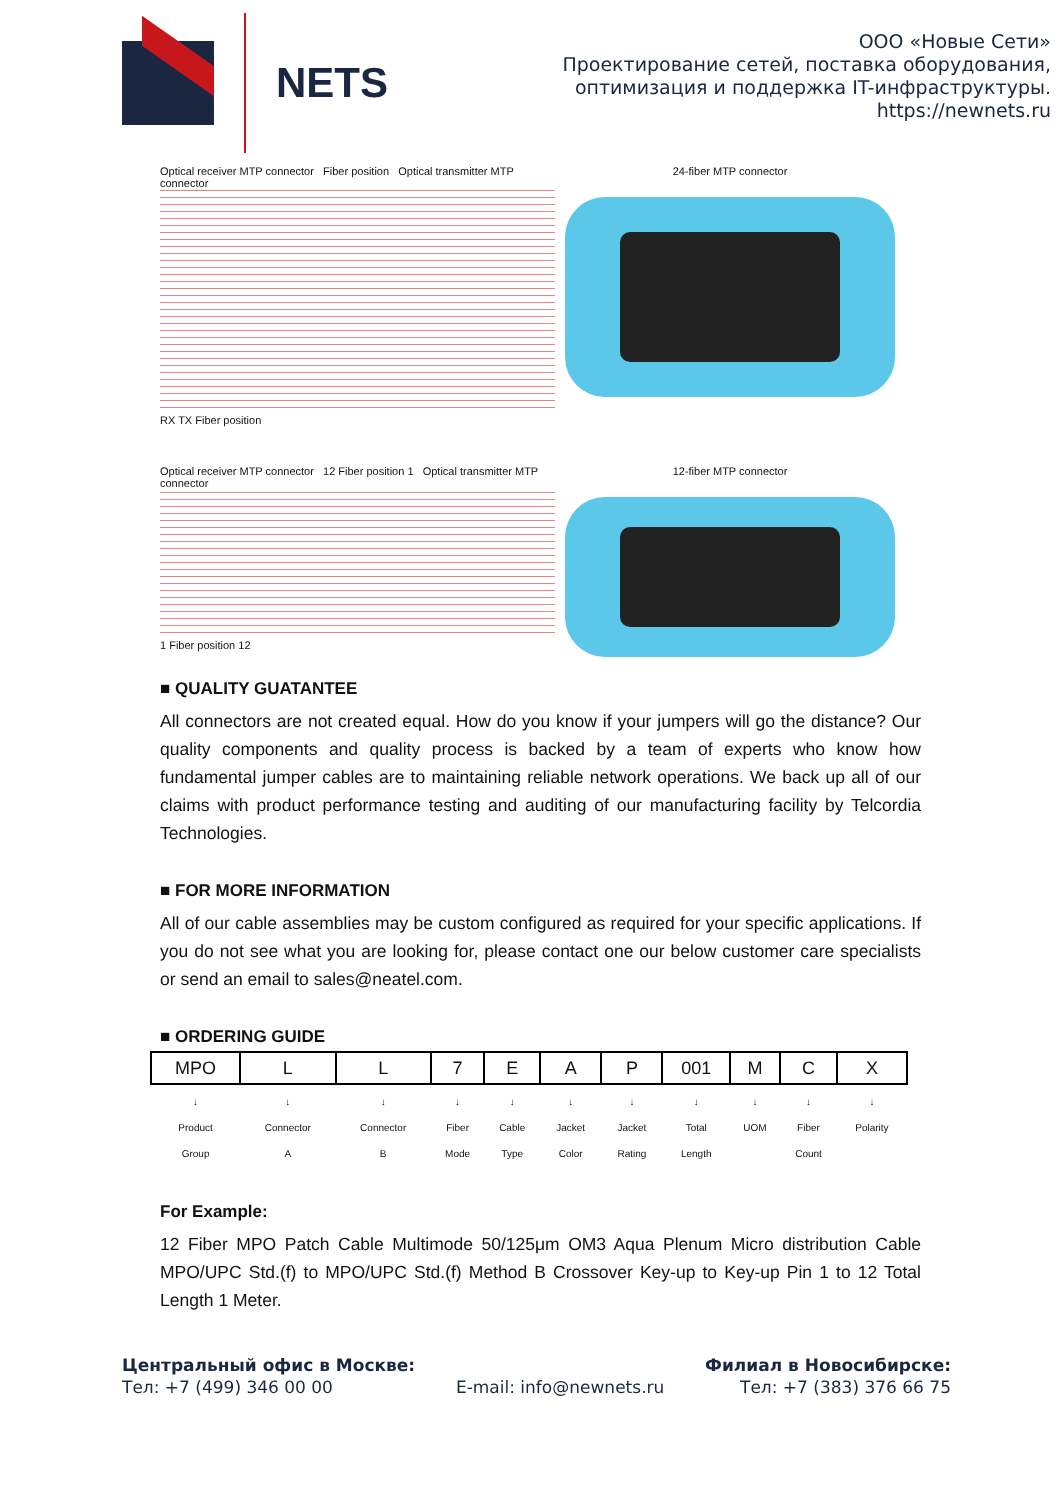NETS
ООО «Новые Сети»
Проектирование сетей, поставка оборудования,
оптимизация и поддержка IT-инфраструктуры.
https://newnets.ru
Optical receiver MTP connector Fiber position Optical transmitter MTP connector
RX TX Fiber position
24-fiber MTP connector
Optical receiver MTP connector 12 Fiber position 1 Optical transmitter MTP connector
1 Fiber position 12
12-fiber MTP connector
■ QUALITY GUATANTEE
All connectors are not created equal. How do you know if your jumpers will go the distance? Our quality components and quality process is backed by a team of experts who know how fundamental jumper cables are to maintaining reliable network operations. We back up all of our claims with product performance testing and auditing of our manufacturing facility by Telcordia Technologies.
■ FOR MORE INFORMATION
All of our cable assemblies may be custom configured as required for your specific applications. If you do not see what you are looking for, please contact one our below customer care specialists or send an email to sales@neatel.com.
■ ORDERING GUIDE
| MPO | L | L | 7 | E | A | P | 001 | M | C | X |
| ↓ Product Group | ↓ Connector A | ↓ Connector B | ↓ Fiber Mode | ↓ Cable Type | ↓ Jacket Color | ↓ Jacket Rating | ↓ Total Length | ↓ UOM | ↓ Fiber Count | ↓ Polarity |
For Example:
12 Fiber MPO Patch Cable Multimode 50/125μm OM3 Aqua Plenum Micro distribution Cable MPO/UPC Std.(f) to MPO/UPC Std.(f) Method B Crossover Key-up to Key-up Pin 1 to 12 Total Length 1 Meter.
Центральный офис в Москве:
Тел: +7 (499) 346 00 00
E-mail: info@newnets.ru Филиал в Новосибирске:
Тел: +7 (383) 376 66 75